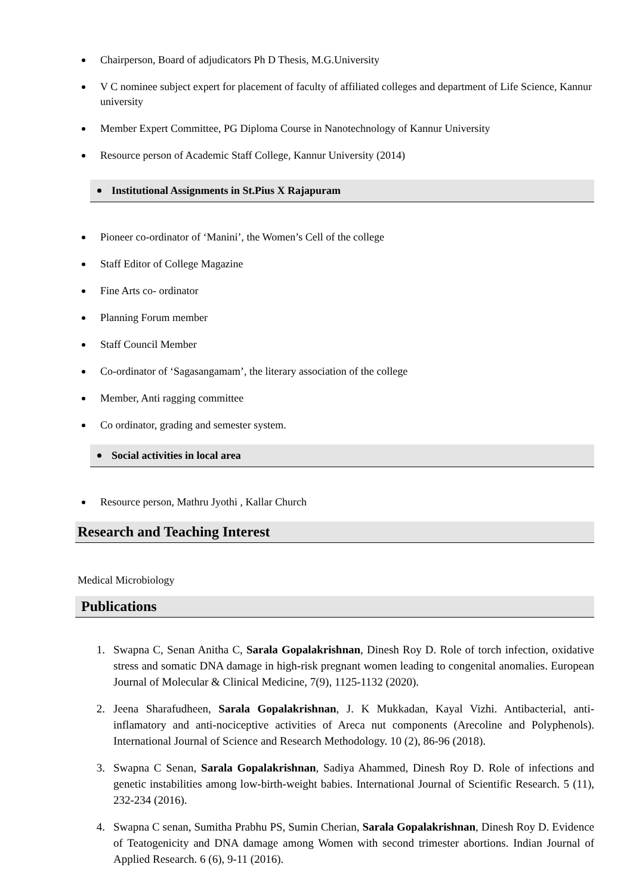Chairperson, Board of adjudicators Ph D Thesis, M.G.University
V C nominee subject expert for placement of faculty of affiliated colleges and department of Life Science, Kannur university
Member Expert Committee, PG Diploma Course in Nanotechnology of Kannur University
Resource person of Academic Staff College, Kannur University (2014)
Institutional Assignments in St.Pius X Rajapuram
Pioneer co-ordinator of ‘Manini’, the Women’s Cell of the college
Staff Editor of College Magazine
Fine Arts co- ordinator
Planning Forum member
Staff Council Member
Co-ordinator of ‘Sagasangamam’, the literary association of the college
Member, Anti ragging committee
Co ordinator, grading and semester system.
Social activities in local area
Resource person, Mathru Jyothi , Kallar Church
Research and Teaching Interest
Medical Microbiology
Publications
1. Swapna C, Senan Anitha C, Sarala Gopalakrishnan, Dinesh Roy D. Role of torch infection, oxidative stress and somatic DNA damage in high-risk pregnant women leading to congenital anomalies. European Journal of Molecular & Clinical Medicine, 7(9), 1125-1132 (2020).
2. Jeena Sharafudheen, Sarala Gopalakrishnan, J. K Mukkadan, Kayal Vizhi. Antibacterial, anti-inflamatory and anti-nociceptive activities of Areca nut components (Arecoline and Polyphenols). International Journal of Science and Research Methodology. 10 (2), 86-96 (2018).
3. Swapna C Senan, Sarala Gopalakrishnan, Sadiya Ahammed, Dinesh Roy D. Role of infections and genetic instabilities among low-birth-weight babies. International Journal of Scientific Research. 5 (11), 232-234 (2016).
4. Swapna C senan, Sumitha Prabhu PS, Sumin Cherian, Sarala Gopalakrishnan, Dinesh Roy D. Evidence of Teatogenicity and DNA damage among Women with second trimester abortions. Indian Journal of Applied Research. 6 (6), 9-11 (2016).